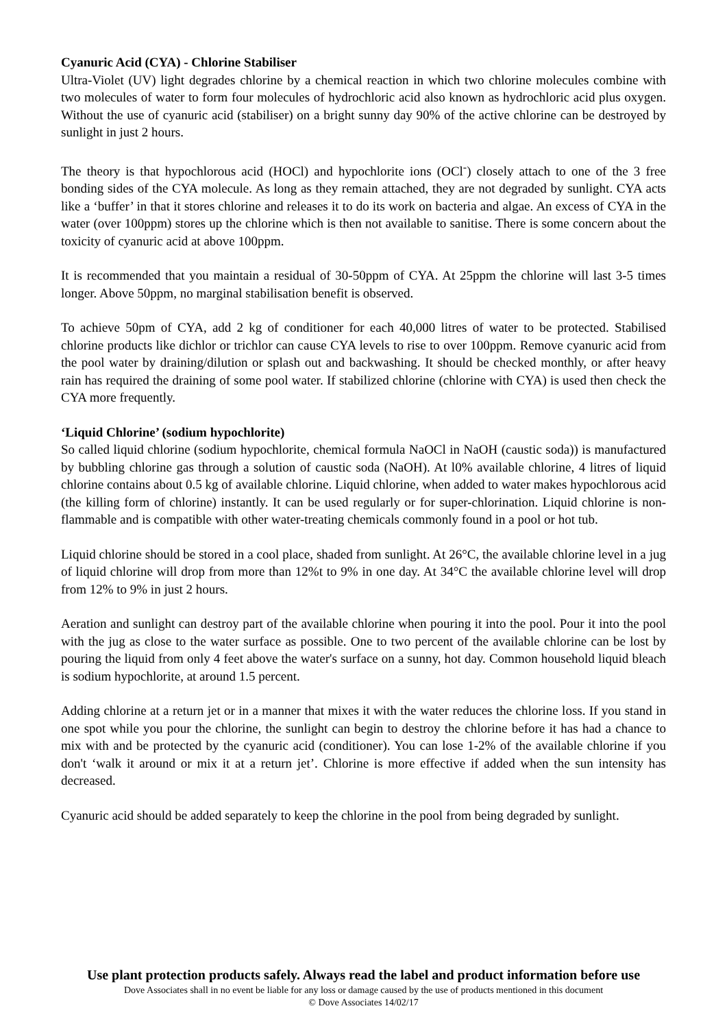Cyanuric Acid (CYA) - Chlorine Stabiliser
Ultra-Violet (UV) light degrades chlorine by a chemical reaction in which two chlorine molecules combine with two molecules of water to form four molecules of hydrochloric acid also known as hydrochloric acid plus oxygen. Without the use of cyanuric acid (stabiliser) on a bright sunny day 90% of the active chlorine can be destroyed by sunlight in just 2 hours.
The theory is that hypochlorous acid (HOCl) and hypochlorite ions (OCl<sup>-</sup>) closely attach to one of the 3 free bonding sides of the CYA molecule. As long as they remain attached, they are not degraded by sunlight. CYA acts like a ‘buffer’ in that it stores chlorine and releases it to do its work on bacteria and algae. An excess of CYA in the water (over 100ppm) stores up the chlorine which is then not available to sanitise. There is some concern about the toxicity of cyanuric acid at above 100ppm.
It is recommended that you maintain a residual of 30-50ppm of CYA. At 25ppm the chlorine will last 3-5 times longer. Above 50ppm, no marginal stabilisation benefit is observed.
To achieve 50pm of CYA, add 2 kg of conditioner for each 40,000 litres of water to be protected. Stabilised chlorine products like dichlor or trichlor can cause CYA levels to rise to over 100ppm. Remove cyanuric acid from the pool water by draining/dilution or splash out and backwashing. It should be checked monthly, or after heavy rain has required the draining of some pool water. If stabilized chlorine (chlorine with CYA) is used then check the CYA more frequently.
‘Liquid Chlorine’ (sodium hypochlorite)
So called liquid chlorine (sodium hypochlorite, chemical formula NaOCl in NaOH (caustic soda)) is manufactured by bubbling chlorine gas through a solution of caustic soda (NaOH). At l0% available chlorine, 4 litres of liquid chlorine contains about 0.5 kg of available chlorine. Liquid chlorine, when added to water makes hypochlorous acid (the killing form of chlorine) instantly. It can be used regularly or for super-chlorination. Liquid chlorine is non-flammable and is compatible with other water-treating chemicals commonly found in a pool or hot tub.
Liquid chlorine should be stored in a cool place, shaded from sunlight. At 26°C, the available chlorine level in a jug of liquid chlorine will drop from more than 12%t to 9% in one day. At 34°C the available chlorine level will drop from 12% to 9% in just 2 hours.
Aeration and sunlight can destroy part of the available chlorine when pouring it into the pool. Pour it into the pool with the jug as close to the water surface as possible. One to two percent of the available chlorine can be lost by pouring the liquid from only 4 feet above the water's surface on a sunny, hot day. Common household liquid bleach is sodium hypochlorite, at around 1.5 percent.
Adding chlorine at a return jet or in a manner that mixes it with the water reduces the chlorine loss. If you stand in one spot while you pour the chlorine, the sunlight can begin to destroy the chlorine before it has had a chance to mix with and be protected by the cyanuric acid (conditioner). You can lose 1-2% of the available chlorine if you don't ‘walk it around or mix it at a return jet’. Chlorine is more effective if added when the sun intensity has decreased.
Cyanuric acid should be added separately to keep the chlorine in the pool from being degraded by sunlight.
Use plant protection products safely. Always read the label and product information before use
Dove Associates shall in no event be liable for any loss or damage caused by the use of products mentioned in this document
© Dove Associates 14/02/17